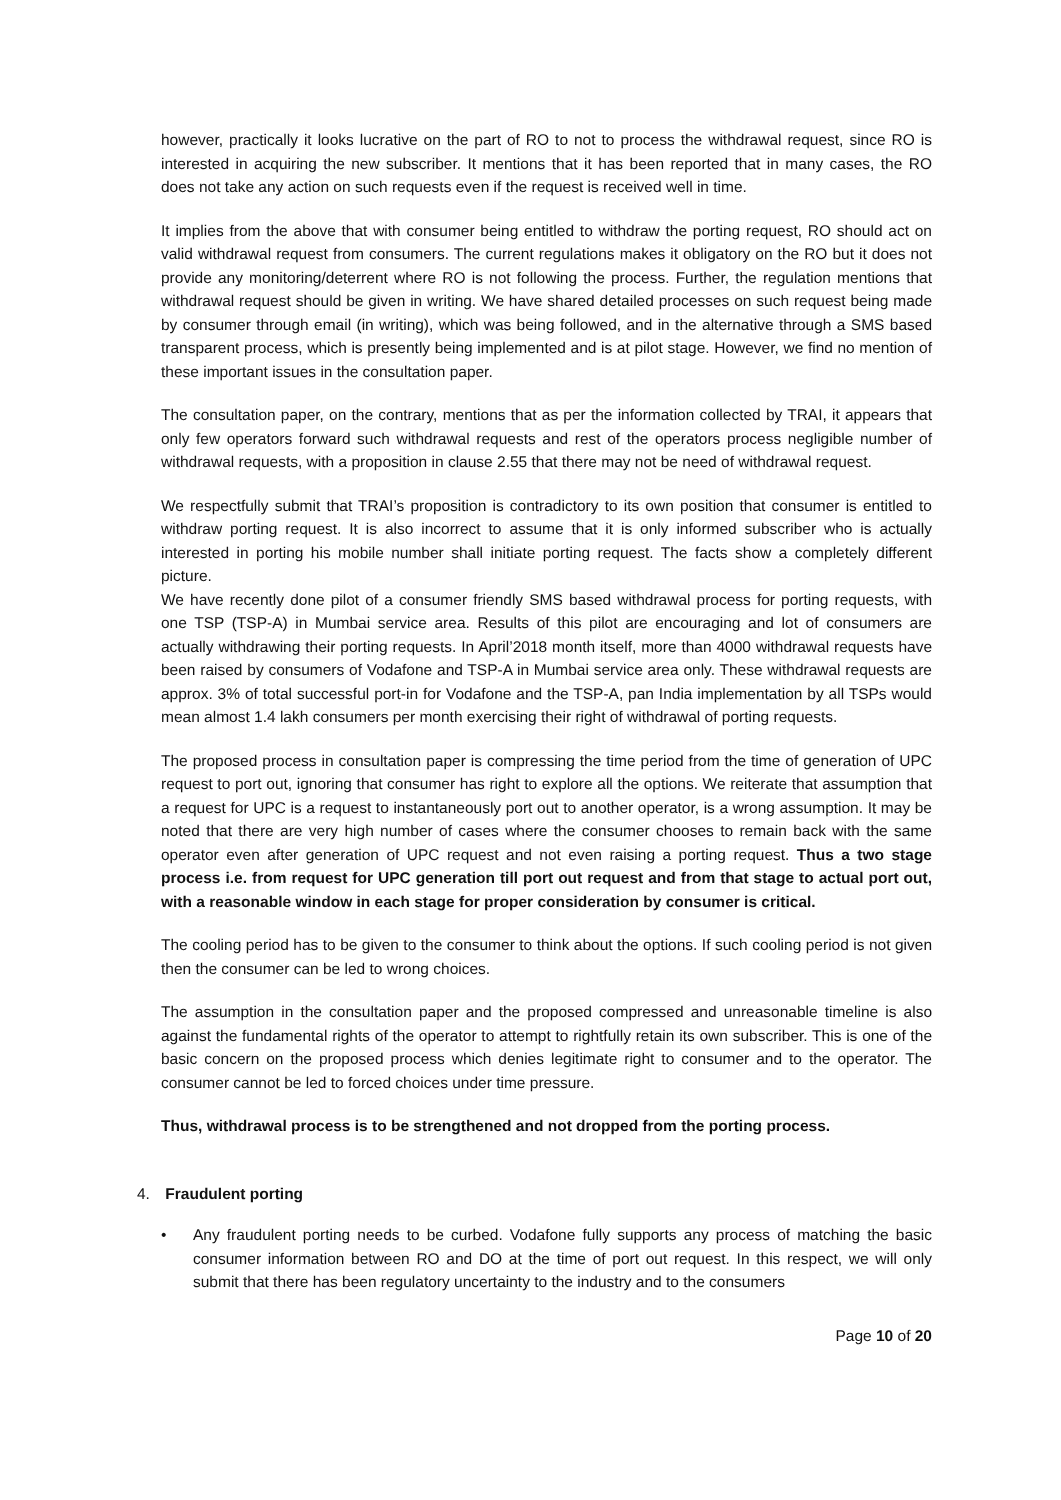however, practically it looks lucrative on the part of RO to not to process the withdrawal request, since RO is interested in acquiring the new subscriber. It mentions that it has been reported that in many cases, the RO does not take any action on such requests even if the request is received well in time.
It implies from the above that with consumer being entitled to withdraw the porting request, RO should act on valid withdrawal request from consumers. The current regulations makes it obligatory on the RO but it does not provide any monitoring/deterrent where RO is not following the process. Further, the regulation mentions that withdrawal request should be given in writing. We have shared detailed processes on such request being made by consumer through email (in writing), which was being followed, and in the alternative through a SMS based transparent process, which is presently being implemented and is at pilot stage. However, we find no mention of these important issues in the consultation paper.
The consultation paper, on the contrary, mentions that as per the information collected by TRAI, it appears that only few operators forward such withdrawal requests and rest of the operators process negligible number of withdrawal requests, with a proposition in clause 2.55 that there may not be need of withdrawal request.
We respectfully submit that TRAI’s proposition is contradictory to its own position that consumer is entitled to withdraw porting request. It is also incorrect to assume that it is only informed subscriber who is actually interested in porting his mobile number shall initiate porting request. The facts show a completely different picture.
We have recently done pilot of a consumer friendly SMS based withdrawal process for porting requests, with one TSP (TSP-A) in Mumbai service area. Results of this pilot are encouraging and lot of consumers are actually withdrawing their porting requests. In April’2018 month itself, more than 4000 withdrawal requests have been raised by consumers of Vodafone and TSP-A in Mumbai service area only. These withdrawal requests are approx. 3% of total successful port-in for Vodafone and the TSP-A, pan India implementation by all TSPs would mean almost 1.4 lakh consumers per month exercising their right of withdrawal of porting requests.
The proposed process in consultation paper is compressing the time period from the time of generation of UPC request to port out, ignoring that consumer has right to explore all the options. We reiterate that assumption that a request for UPC is a request to instantaneously port out to another operator, is a wrong assumption. It may be noted that there are very high number of cases where the consumer chooses to remain back with the same operator even after generation of UPC request and not even raising a porting request. Thus a two stage process i.e. from request for UPC generation till port out request and from that stage to actual port out, with a reasonable window in each stage for proper consideration by consumer is critical.
The cooling period has to be given to the consumer to think about the options. If such cooling period is not given then the consumer can be led to wrong choices.
The assumption in the consultation paper and the proposed compressed and unreasonable timeline is also against the fundamental rights of the operator to attempt to rightfully retain its own subscriber. This is one of the basic concern on the proposed process which denies legitimate right to consumer and to the operator. The consumer cannot be led to forced choices under time pressure.
Thus, withdrawal process is to be strengthened and not dropped from the porting process.
4. Fraudulent porting
• Any fraudulent porting needs to be curbed. Vodafone fully supports any process of matching the basic consumer information between RO and DO at the time of port out request. In this respect, we will only submit that there has been regulatory uncertainty to the industry and to the consumers
Page 10 of 20